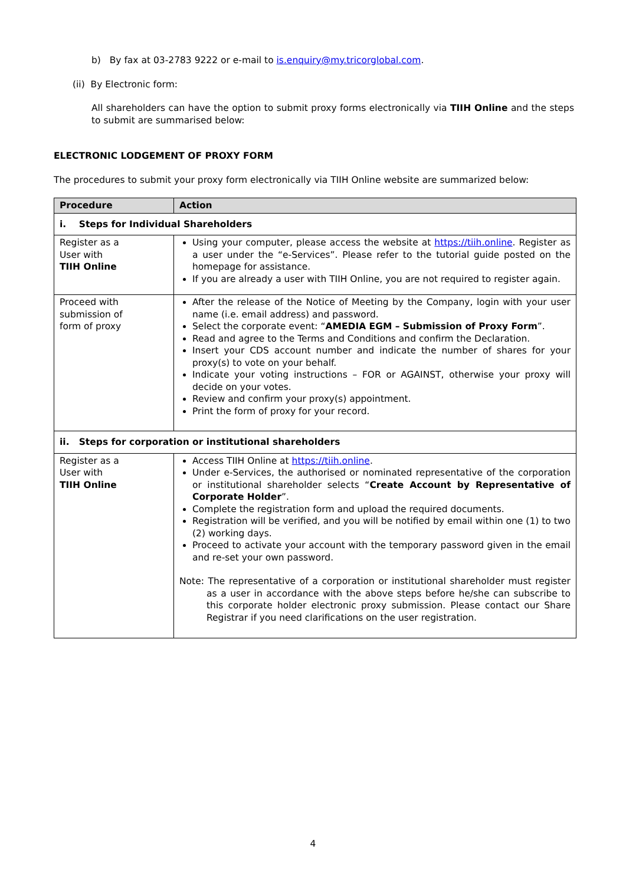b) By fax at 03-2783 9222 or e-mail to is.enquiry@my.tricorglobal.com.
(ii) By Electronic form:
All shareholders can have the option to submit proxy forms electronically via TIIH Online and the steps to submit are summarised below:
ELECTRONIC LODGEMENT OF PROXY FORM
The procedures to submit your proxy form electronically via TIIH Online website are summarized below:
| Procedure | Action |
| --- | --- |
| i. Steps for Individual Shareholders | |
| Register as a User with TIIH Online | Using your computer, please access the website at https://tiih.online . Register as a user under the “e-Services”. Please refer to the tutorial guide posted on the homepage for assistance. If you are already a user with TIIH Online, you are not required to register again. |
| Proceed with submission of form of proxy | After the release of the Notice of Meeting by the Company, login with your user name (i.e. email address) and password. Select the corporate event: “ AMEDIA EGM – Submission of Proxy Form ”. Read and agree to the Terms and Conditions and confirm the Declaration. Insert your CDS account number and indicate the number of shares for your proxy(s) to vote on your behalf. Indicate your voting instructions – FOR or AGAINST, otherwise your proxy will decide on your votes. Review and confirm your proxy(s) appointment. Print the form of proxy for your record. |
| ii. Steps for corporation or institutional shareholders | |
| Register as a User with TIIH Online | Access TIIH Online at https://tiih.online . Under e-Services, the authorised or nominated representative of the corporation or institutional shareholder selects “ Create Account by Representative of Corporate Holder ”. Complete the registration form and upload the required documents. Registration will be verified, and you will be notified by email within one (1) to two (2) working days. Proceed to activate your account with the temporary password given in the email and re-set your own password. Note: The representative of a corporation or institutional shareholder must register as a user in accordance with the above steps before he/she can subscribe to this corporate holder electronic proxy submission. Please contact our Share Registrar if you need clarifications on the user registration. |
4